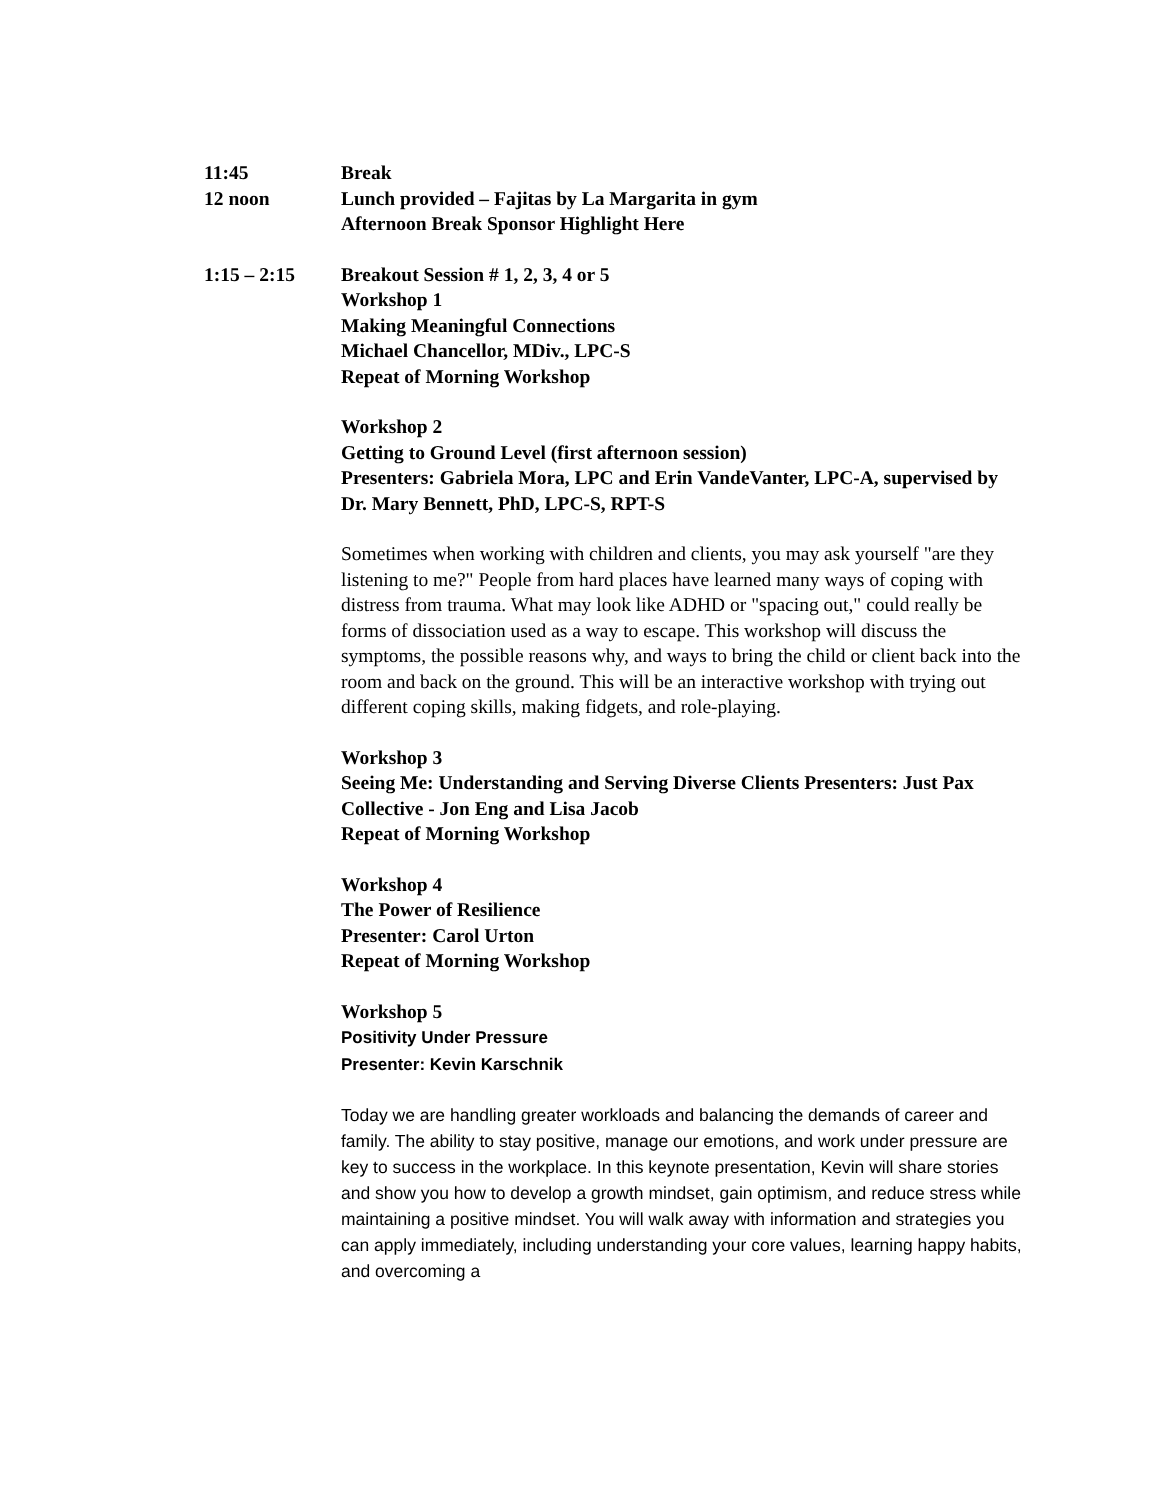11:45 Break
12 noon Lunch provided – Fajitas by La Margarita in gym
Afternoon Break Sponsor Highlight Here
1:15 – 2:15 Breakout Session # 1, 2, 3, 4 or 5
Workshop 1
Making Meaningful Connections
Michael Chancellor, MDiv., LPC-S
Repeat of Morning Workshop
Workshop 2
Getting to Ground Level (first afternoon session)
Presenters: Gabriela Mora, LPC and Erin VandeVanter, LPC-A, supervised by Dr. Mary Bennett, PhD, LPC-S, RPT-S
Sometimes when working with children and clients, you may ask yourself "are they listening to me?" People from hard places have learned many ways of coping with distress from trauma. What may look like ADHD or "spacing out," could really be forms of dissociation used as a way to escape. This workshop will discuss the symptoms, the possible reasons why, and ways to bring the child or client back into the room and back on the ground. This will be an interactive workshop with trying out different coping skills, making fidgets, and role-playing.
Workshop 3
Seeing Me: Understanding and Serving Diverse Clients Presenters: Just Pax Collective - Jon Eng and Lisa Jacob
Repeat of Morning Workshop
Workshop 4
The Power of Resilience
Presenter: Carol Urton
Repeat of Morning Workshop
Workshop 5
Positivity Under Pressure
Presenter: Kevin Karschnik
Today we are handling greater workloads and balancing the demands of career and family. The ability to stay positive, manage our emotions, and work under pressure are key to success in the workplace. In this keynote presentation, Kevin will share stories and show you how to develop a growth mindset, gain optimism, and reduce stress while maintaining a positive mindset. You will walk away with information and strategies you can apply immediately, including understanding your core values, learning happy habits, and overcoming a